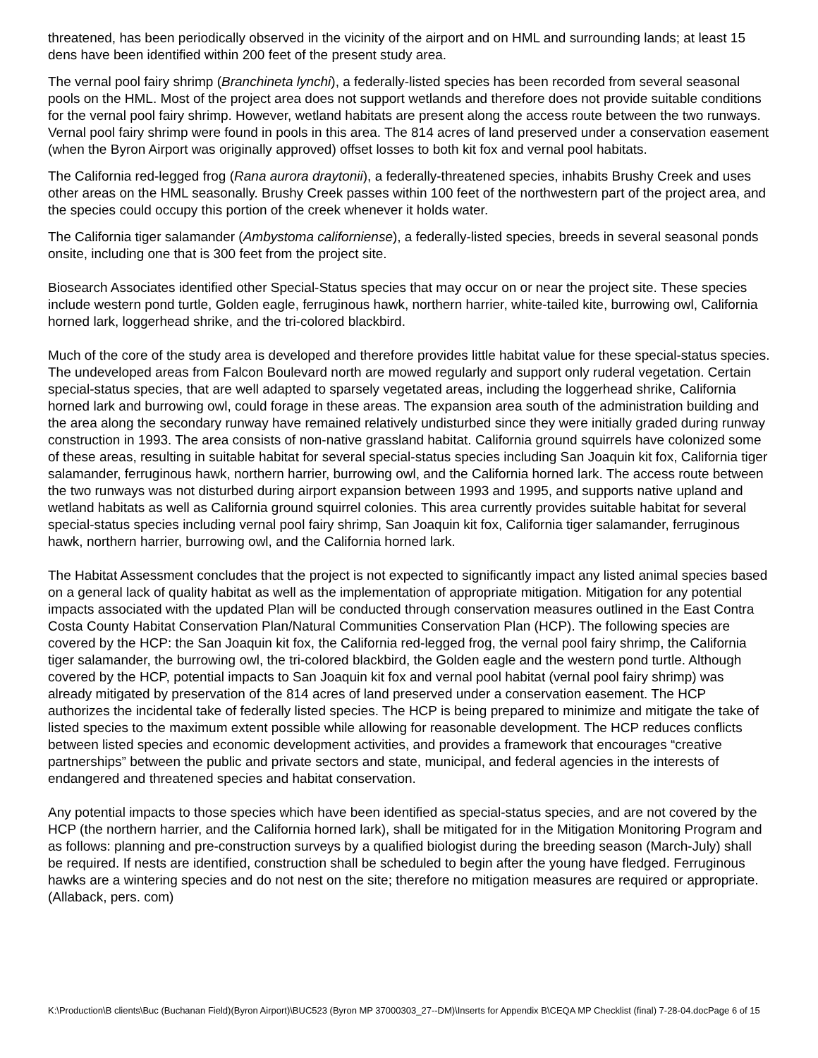threatened, has been periodically observed in the vicinity of the airport and on HML and surrounding lands; at least 15 dens have been identified within 200 feet of the present study area.
The vernal pool fairy shrimp (Branchineta lynchi), a federally-listed species has been recorded from several seasonal pools on the HML. Most of the project area does not support wetlands and therefore does not provide suitable conditions for the vernal pool fairy shrimp. However, wetland habitats are present along the access route between the two runways. Vernal pool fairy shrimp were found in pools in this area. The 814 acres of land preserved under a conservation easement (when the Byron Airport was originally approved) offset losses to both kit fox and vernal pool habitats.
The California red-legged frog (Rana aurora draytonii), a federally-threatened species, inhabits Brushy Creek and uses other areas on the HML seasonally. Brushy Creek passes within 100 feet of the northwestern part of the project area, and the species could occupy this portion of the creek whenever it holds water.
The California tiger salamander (Ambystoma californiense), a federally-listed species, breeds in several seasonal ponds onsite, including one that is 300 feet from the project site.
Biosearch Associates identified other Special-Status species that may occur on or near the project site. These species include western pond turtle, Golden eagle, ferruginous hawk, northern harrier, white-tailed kite, burrowing owl, California horned lark, loggerhead shrike, and the tri-colored blackbird.
Much of the core of the study area is developed and therefore provides little habitat value for these special-status species. The undeveloped areas from Falcon Boulevard north are mowed regularly and support only ruderal vegetation. Certain special-status species, that are well adapted to sparsely vegetated areas, including the loggerhead shrike, California horned lark and burrowing owl, could forage in these areas. The expansion area south of the administration building and the area along the secondary runway have remained relatively undisturbed since they were initially graded during runway construction in 1993. The area consists of non-native grassland habitat. California ground squirrels have colonized some of these areas, resulting in suitable habitat for several special-status species including San Joaquin kit fox, California tiger salamander, ferruginous hawk, northern harrier, burrowing owl, and the California horned lark. The access route between the two runways was not disturbed during airport expansion between 1993 and 1995, and supports native upland and wetland habitats as well as California ground squirrel colonies. This area currently provides suitable habitat for several special-status species including vernal pool fairy shrimp, San Joaquin kit fox, California tiger salamander, ferruginous hawk, northern harrier, burrowing owl, and the California horned lark.
The Habitat Assessment concludes that the project is not expected to significantly impact any listed animal species based on a general lack of quality habitat as well as the implementation of appropriate mitigation. Mitigation for any potential impacts associated with the updated Plan will be conducted through conservation measures outlined in the East Contra Costa County Habitat Conservation Plan/Natural Communities Conservation Plan (HCP). The following species are covered by the HCP: the San Joaquin kit fox, the California red-legged frog, the vernal pool fairy shrimp, the California tiger salamander, the burrowing owl, the tri-colored blackbird, the Golden eagle and the western pond turtle. Although covered by the HCP, potential impacts to San Joaquin kit fox and vernal pool habitat (vernal pool fairy shrimp) was already mitigated by preservation of the 814 acres of land preserved under a conservation easement. The HCP authorizes the incidental take of federally listed species. The HCP is being prepared to minimize and mitigate the take of listed species to the maximum extent possible while allowing for reasonable development. The HCP reduces conflicts between listed species and economic development activities, and provides a framework that encourages “creative partnerships” between the public and private sectors and state, municipal, and federal agencies in the interests of endangered and threatened species and habitat conservation.
Any potential impacts to those species which have been identified as special-status species, and are not covered by the HCP (the northern harrier, and the California horned lark), shall be mitigated for in the Mitigation Monitoring Program and as follows: planning and pre-construction surveys by a qualified biologist during the breeding season (March-July) shall be required. If nests are identified, construction shall be scheduled to begin after the young have fledged. Ferruginous hawks are a wintering species and do not nest on the site; therefore no mitigation measures are required or appropriate. (Allaback, pers. com)
K:\Production\B clients\Buc (Buchanan Field)(Byron Airport)\BUC523 (Byron MP 37000303_27--DM)\Inserts for Appendix B\CEQA MP Checklist (final) 7-28-04.docPage 6 of 15